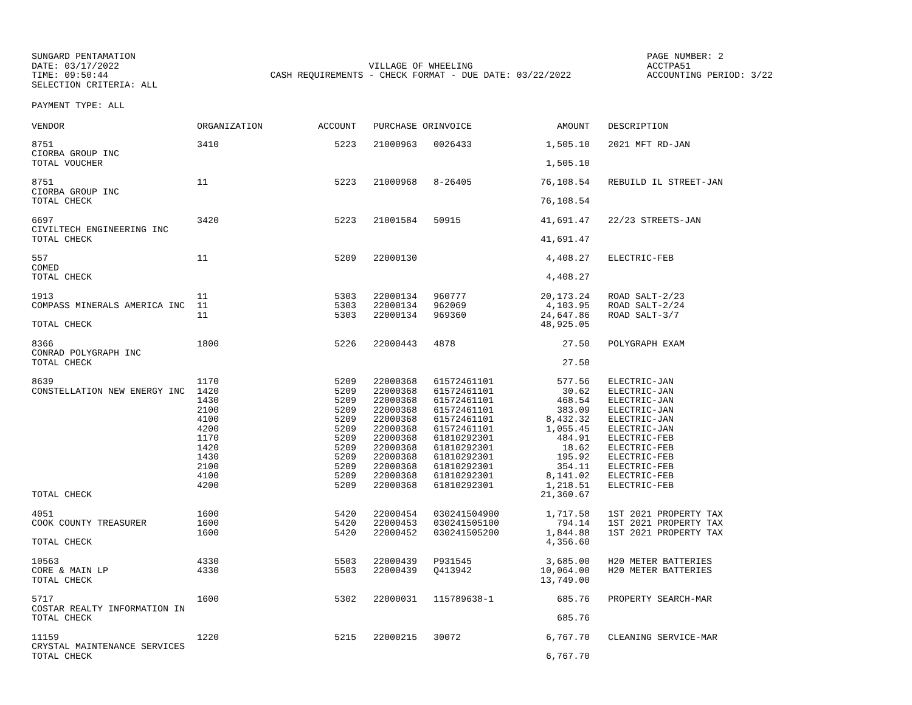SUNGARD PENTAMATION
DATE: 03/17/2022
TIME: 09:50:44
SELECTION CRITERIA: ALL
VILLAGE OF WHEELING
CASH REQUIREMENTS - CHECK FORMAT - DUE DATE: 03/22/2022
PAGE NUMBER: 2
ACCTPA51
ACCOUNTING PERIOD: 3/22
PAYMENT TYPE: ALL
| VENDOR | ORGANIZATION | ACCOUNT | PURCHASE OR | INVOICE | AMOUNT | | DESCRIPTION |
| --- | --- | --- | --- | --- | --- | --- | --- |
| 8751 CIORBA GROUP INC TOTAL VOUCHER | 3410 | 5223 | 21000963 | 0026433 | 1,505.10 1,505.10 | | 2021 MFT RD-JAN |
| 8751 CIORBA GROUP INC TOTAL CHECK | 11 | 5223 | 21000968 | 8-26405 | 76,108.54 76,108.54 | | REBUILD IL STREET-JAN |
| 6697 CIVILTECH ENGINEERING INC TOTAL CHECK | 3420 | 5223 | 21001584 | 50915 | 41,691.47 41,691.47 | | 22/23 STREETS-JAN |
| 557 COMED TOTAL CHECK | 11 | 5209 | 22000130 | | 4,408.27 4,408.27 | | ELECTRIC-FEB |
| 1913 COMPASS MINERALS AMERICA INC TOTAL CHECK | 11 11 11 | 5303 5303 5303 | 22000134 22000134 22000134 | 960777 962069 969360 | 20,173.24 4,103.95 24,647.86 48,925.05 | | ROAD SALT-2/23 ROAD SALT-2/24 ROAD SALT-3/7 |
| 8366 CONRAD POLYGRAPH INC TOTAL CHECK | 1800 | 5226 | 22000443 | 4878 | 27.50 27.50 | | POLYGRAPH EXAM |
| 8639 CONSTELLATION NEW ENERGY INC TOTAL CHECK | 1170 1420 1430 2100 4100 4200 1170 1420 1430 2100 4100 4200 | 5209 5209 5209 5209 5209 5209 5209 5209 5209 5209 5209 5209 | 22000368 22000368 22000368 22000368 22000368 22000368 22000368 22000368 22000368 22000368 22000368 22000368 | 61572461101 61572461101 61572461101 61572461101 61572461101 61572461101 61810292301 61810292301 61810292301 61810292301 61810292301 61810292301 | 577.56 30.62 468.54 383.09 8,432.32 1,055.45 484.91 18.62 195.92 354.11 8,141.02 1,218.51 21,360.67 | | ELECTRIC-JAN ELECTRIC-JAN ELECTRIC-JAN ELECTRIC-JAN ELECTRIC-JAN ELECTRIC-JAN ELECTRIC-FEB ELECTRIC-FEB ELECTRIC-FEB ELECTRIC-FEB ELECTRIC-FEB ELECTRIC-FEB |
| 4051 COOK COUNTY TREASURER TOTAL CHECK | 1600 1600 1600 | 5420 5420 5420 | 22000454 22000453 22000452 | 030241504900 030241505100 030241505200 | 1,717.58 794.14 1,844.88 4,356.60 | | 1ST 2021 PROPERTY TAX 1ST 2021 PROPERTY TAX 1ST 2021 PROPERTY TAX |
| 10563 CORE & MAIN LP TOTAL CHECK | 4330 4330 | 5503 5503 | 22000439 22000439 | P931545 Q413942 | 3,685.00 10,064.00 13,749.00 | | H20 METER BATTERIES H20 METER BATTERIES |
| 5717 COSTAR REALTY INFORMATION IN TOTAL CHECK | 1600 | 5302 | 22000031 | 115789638-1 | 685.76 685.76 | | PROPERTY SEARCH-MAR |
| 11159 CRYSTAL MAINTENANCE SERVICES TOTAL CHECK | 1220 | 5215 | 22000215 | 30072 | 6,767.70 6,767.70 | | CLEANING SERVICE-MAR |